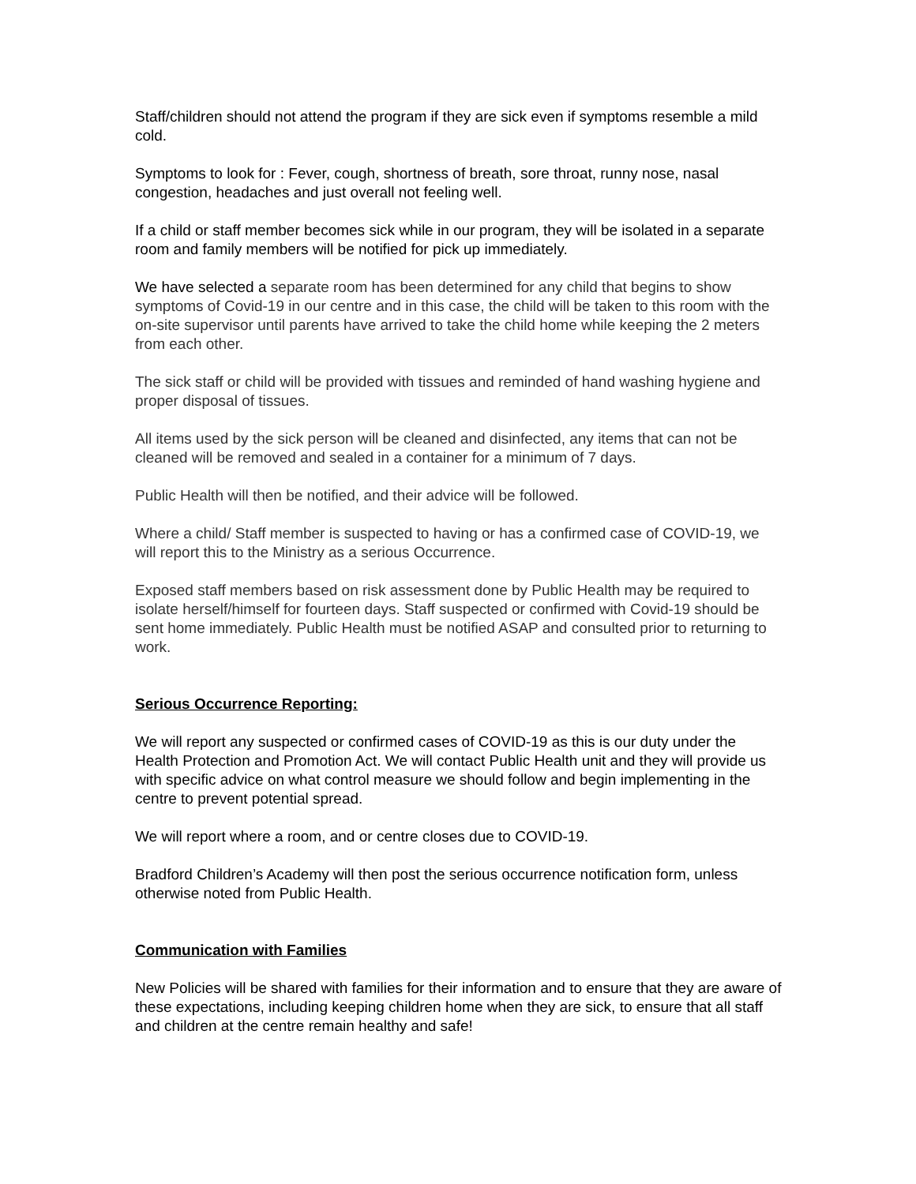Staff/children should not attend the program if they are sick even if symptoms resemble a mild cold.
Symptoms to look for : Fever, cough, shortness of breath, sore throat, runny nose, nasal congestion, headaches and just overall not feeling well.
If a child or staff member becomes sick while in our program, they will be isolated in a separate room and family members will be notified for pick up immediately.
We have selected a separate room has been determined for any child that begins to show symptoms of Covid-19 in our centre and in this case, the child will be taken to this room with the on-site supervisor until parents have arrived to take the child home while keeping the 2 meters from each other.
The sick staff or child will be provided with tissues and reminded of hand washing hygiene and proper disposal of tissues.
All items used by the sick person will be cleaned and disinfected, any items that can not be cleaned will be removed and sealed in a container for a minimum of 7 days.
Public Health will then be notified, and their advice will be followed.
Where a child/ Staff member is suspected to having or has a confirmed case of COVID-19, we will report this to the Ministry as a serious Occurrence.
Exposed staff members based on risk assessment done by Public Health may be required to isolate herself/himself for fourteen days. Staff suspected or confirmed with Covid-19 should be sent home immediately. Public Health must be notified ASAP and consulted prior to returning to work.
Serious Occurrence Reporting:
We will report any suspected or confirmed cases of COVID-19 as this is our duty under the Health Protection and Promotion Act. We will contact Public Health unit and they will provide us with specific advice on what control measure we should follow and begin implementing in the centre to prevent potential spread.
We will report where a room, and or centre closes due to COVID-19.
Bradford Children’s Academy will then post the serious occurrence notification form, unless otherwise noted from Public Health.
Communication with Families
New Policies will be shared with families for their information and to ensure that they are aware of these expectations, including keeping children home when they are sick, to ensure that all staff and children at the centre remain healthy and safe!